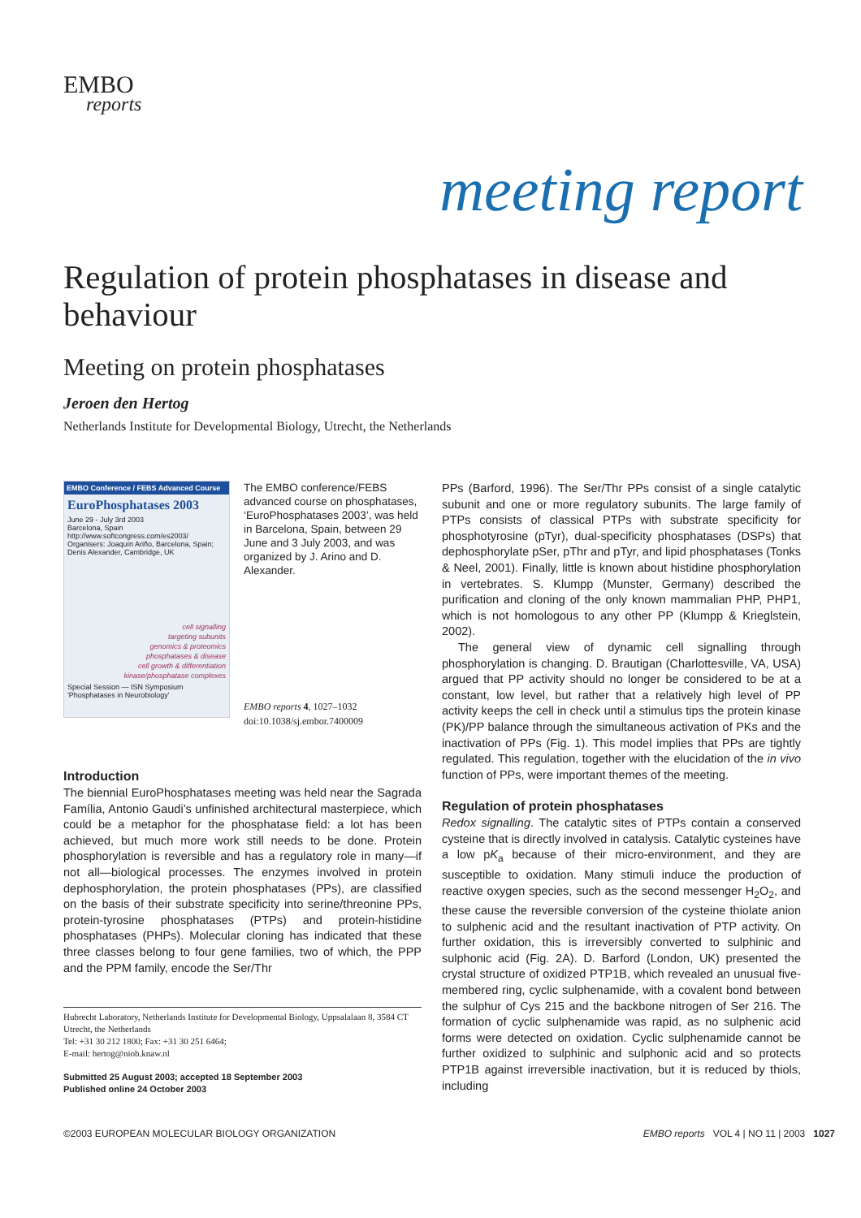EMBO
reports
meeting report
Regulation of protein phosphatases in disease and behaviour
Meeting on protein phosphatases
Jeroen den Hertog
Netherlands Institute for Developmental Biology, Utrecht, the Netherlands
EMBO Conference / FEBS Advanced Course
EuroPhosphatases 2003
June 29 - July 3rd 2003
Barcelona, Spain http://www.softcongress.com/es2003/
Organisers: Joaquín Ariño, Barcelona, Spain; Denis Alexander, Cambridge, UK
cell signalling
targeting subunits
genomics & proteomics
phosphatases & disease
cell growth & differentiation
kinase/phosphatase complexes
Special Session — ISN Symposium 'Phosphatases in Neurobiology'
The EMBO conference/FEBS advanced course on phosphatases, ‘EuroPhosphatases 2003’, was held in Barcelona, Spain, between 29 June and 3 July 2003, and was organized by J. Arino and D. Alexander.
EMBO reports 4, 1027–1032
doi:10.1038/sj.embor.7400009
Introduction
The biennial EuroPhosphatases meeting was held near the Sagrada Família, Antonio Gaudi’s unfinished architectural masterpiece, which could be a metaphor for the phosphatase field: a lot has been achieved, but much more work still needs to be done. Protein phosphorylation is reversible and has a regulatory role in many—if not all—biological processes. The enzymes involved in protein dephosphorylation, the protein phosphatases (PPs), are classified on the basis of their substrate specificity into serine/threonine PPs, protein-tyrosine phosphatases (PTPs) and protein-histidine phosphatases (PHPs). Molecular cloning has indicated that these three classes belong to four gene families, two of which, the PPP and the PPM family, encode the Ser/Thr
Hubrecht Laboratory, Netherlands Institute for Developmental Biology, Uppsalalaan 8, 3584 CT Utrecht, the Netherlands
Tel: +31 30 212 1800; Fax: +31 30 251 6464;
E-mail: hertog@niob.knaw.nl
Submitted 25 August 2003; accepted 18 September 2003
Published online 24 October 2003
PPs (Barford, 1996). The Ser/Thr PPs consist of a single catalytic subunit and one or more regulatory subunits. The large family of PTPs consists of classical PTPs with substrate specificity for phosphotyrosine (pTyr), dual-specificity phosphatases (DSPs) that dephosphorylate pSer, pThr and pTyr, and lipid phosphatases (Tonks & Neel, 2001). Finally, little is known about histidine phosphorylation in vertebrates. S. Klumpp (Munster, Germany) described the purification and cloning of the only known mammalian PHP, PHP1, which is not homologous to any other PP (Klumpp & Krieglstein, 2002).
The general view of dynamic cell signalling through phosphorylation is changing. D. Brautigan (Charlottesville, VA, USA) argued that PP activity should no longer be considered to be at a constant, low level, but rather that a relatively high level of PP activity keeps the cell in check until a stimulus tips the protein kinase (PK)/PP balance through the simultaneous activation of PKs and the inactivation of PPs (Fig. 1). This model implies that PPs are tightly regulated. This regulation, together with the elucidation of the in vivo function of PPs, were important themes of the meeting.
Regulation of protein phosphatases
Redox signalling. The catalytic sites of PTPs contain a conserved cysteine that is directly involved in catalysis. Catalytic cysteines have a low pK<sub>a</sub> because of their micro-environment, and they are susceptible to oxidation. Many stimuli induce the production of reactive oxygen species, such as the second messenger H<sub>2</sub>O<sub>2</sub>, and these cause the reversible conversion of the cysteine thiolate anion to sulphenic acid and the resultant inactivation of PTP activity. On further oxidation, this is irreversibly converted to sulphinic and sulphonic acid (Fig. 2A). D. Barford (London, UK) presented the crystal structure of oxidized PTP1B, which revealed an unusual five-membered ring, cyclic sulphenamide, with a covalent bond between the sulphur of Cys 215 and the backbone nitrogen of Ser 216. The formation of cyclic sulphenamide was rapid, as no sulphenic acid forms were detected on oxidation. Cyclic sulphenamide cannot be further oxidized to sulphinic and sulphonic acid and so protects PTP1B against irreversible inactivation, but it is reduced by thiols, including
©2003 EUROPEAN MOLECULAR BIOLOGY ORGANIZATION EMBO reports VOL 4 | NO 11 | 2003 1027